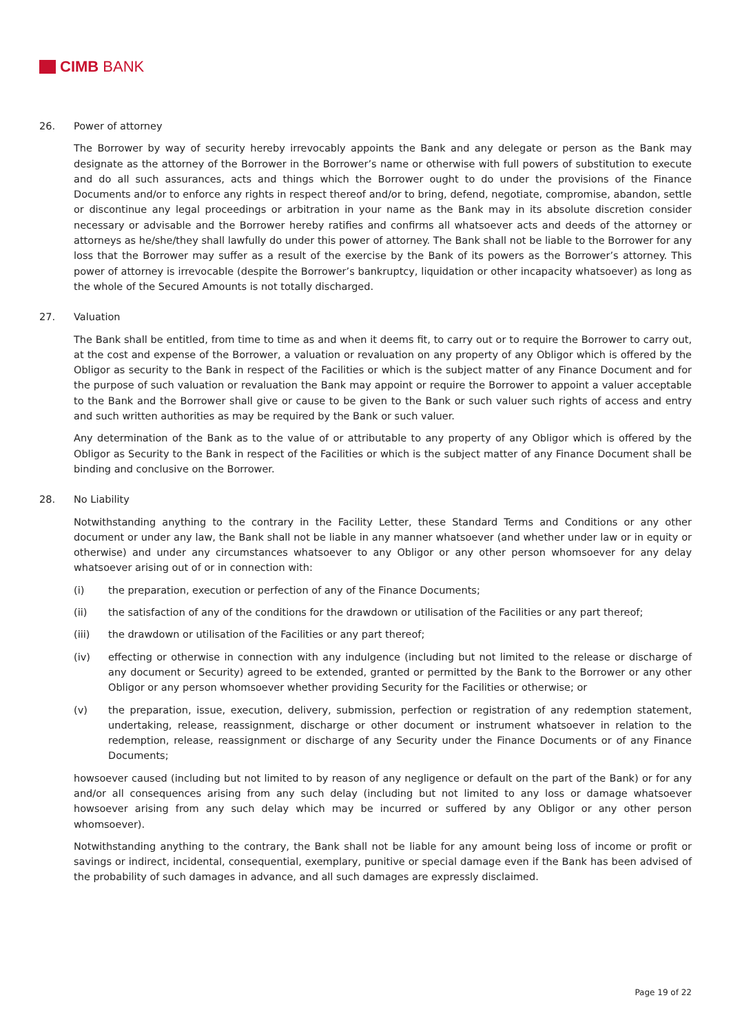CIMB BANK
26. Power of attorney
The Borrower by way of security hereby irrevocably appoints the Bank and any delegate or person as the Bank may designate as the attorney of the Borrower in the Borrower’s name or otherwise with full powers of substitution to execute and do all such assurances, acts and things which the Borrower ought to do under the provisions of the Finance Documents and/or to enforce any rights in respect thereof and/or to bring, defend, negotiate, compromise, abandon, settle or discontinue any legal proceedings or arbitration in your name as the Bank may in its absolute discretion consider necessary or advisable and the Borrower hereby ratifies and confirms all whatsoever acts and deeds of the attorney or attorneys as he/she/they shall lawfully do under this power of attorney. The Bank shall not be liable to the Borrower for any loss that the Borrower may suffer as a result of the exercise by the Bank of its powers as the Borrower’s attorney. This power of attorney is irrevocable (despite the Borrower’s bankruptcy, liquidation or other incapacity whatsoever) as long as the whole of the Secured Amounts is not totally discharged.
27. Valuation
The Bank shall be entitled, from time to time as and when it deems fit, to carry out or to require the Borrower to carry out, at the cost and expense of the Borrower, a valuation or revaluation on any property of any Obligor which is offered by the Obligor as security to the Bank in respect of the Facilities or which is the subject matter of any Finance Document and for the purpose of such valuation or revaluation the Bank may appoint or require the Borrower to appoint a valuer acceptable to the Bank and the Borrower shall give or cause to be given to the Bank or such valuer such rights of access and entry and such written authorities as may be required by the Bank or such valuer.
Any determination of the Bank as to the value of or attributable to any property of any Obligor which is offered by the Obligor as Security to the Bank in respect of the Facilities or which is the subject matter of any Finance Document shall be binding and conclusive on the Borrower.
28. No Liability
Notwithstanding anything to the contrary in the Facility Letter, these Standard Terms and Conditions or any other document or under any law, the Bank shall not be liable in any manner whatsoever (and whether under law or in equity or otherwise) and under any circumstances whatsoever to any Obligor or any other person whomsoever for any delay whatsoever arising out of or in connection with:
(i) the preparation, execution or perfection of any of the Finance Documents;
(ii) the satisfaction of any of the conditions for the drawdown or utilisation of the Facilities or any part thereof;
(iii) the drawdown or utilisation of the Facilities or any part thereof;
(iv) effecting or otherwise in connection with any indulgence (including but not limited to the release or discharge of any document or Security) agreed to be extended, granted or permitted by the Bank to the Borrower or any other Obligor or any person whomsoever whether providing Security for the Facilities or otherwise; or
(v) the preparation, issue, execution, delivery, submission, perfection or registration of any redemption statement, undertaking, release, reassignment, discharge or other document or instrument whatsoever in relation to the redemption, release, reassignment or discharge of any Security under the Finance Documents or of any Finance Documents;
howsoever caused (including but not limited to by reason of any negligence or default on the part of the Bank) or for any and/or all consequences arising from any such delay (including but not limited to any loss or damage whatsoever howsoever arising from any such delay which may be incurred or suffered by any Obligor or any other person whomsoever).
Notwithstanding anything to the contrary, the Bank shall not be liable for any amount being loss of income or profit or savings or indirect, incidental, consequential, exemplary, punitive or special damage even if the Bank has been advised of the probability of such damages in advance, and all such damages are expressly disclaimed.
Page 19 of 22